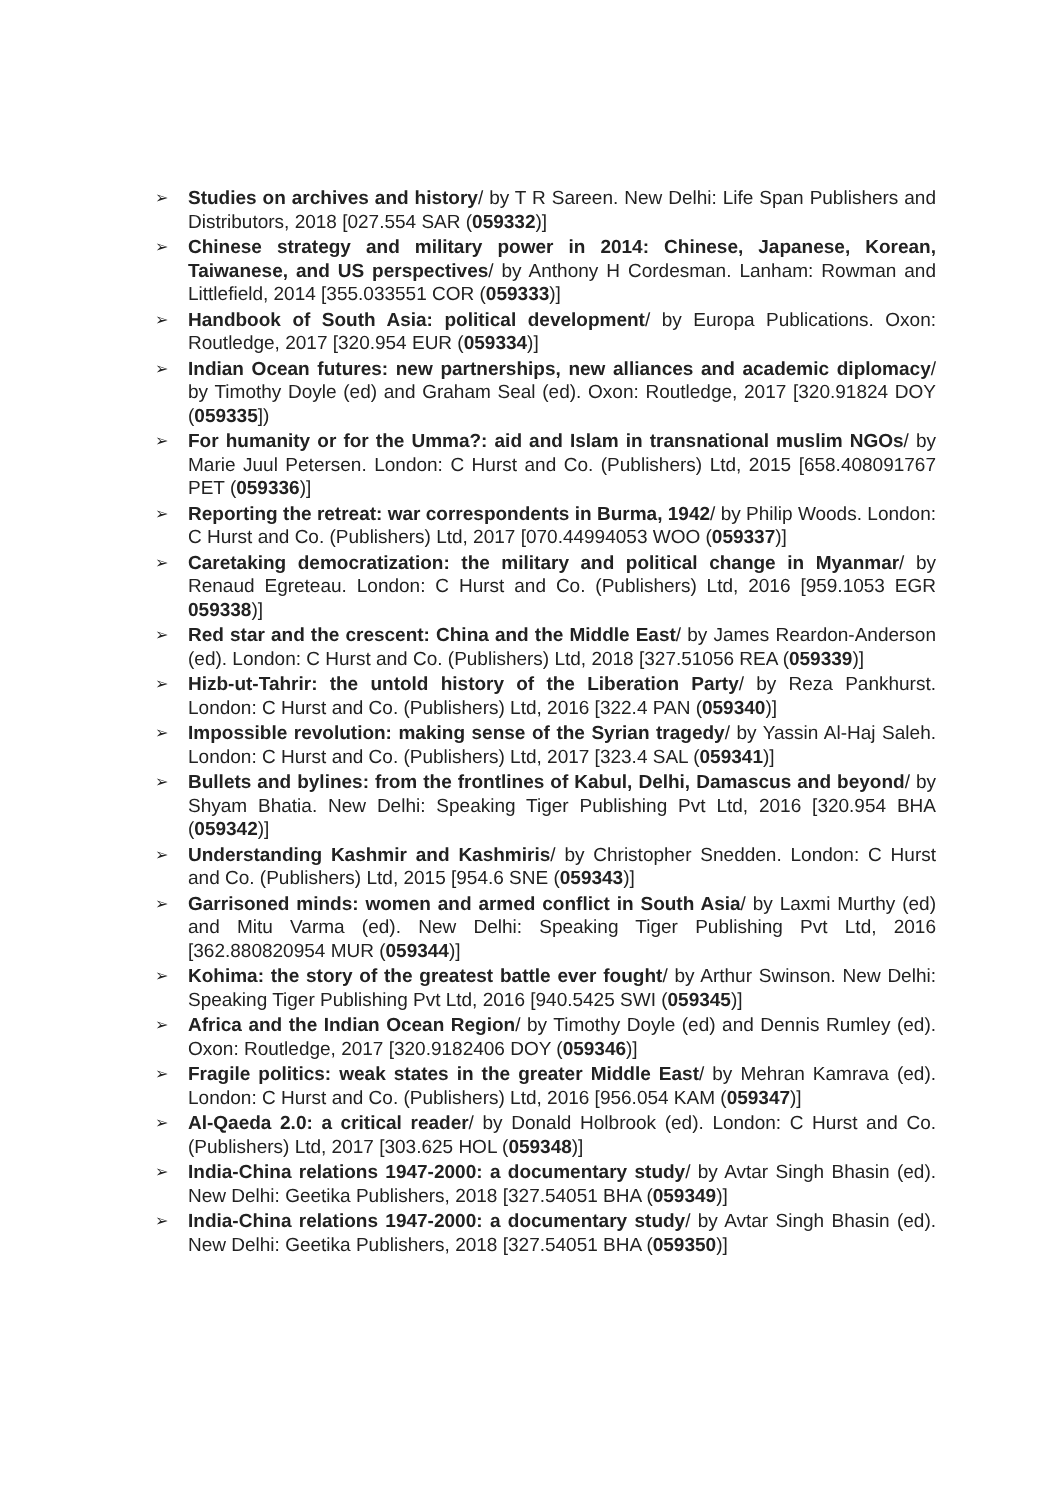➢
Studies on archives and history/ by T R Sareen. New Delhi: Life Span Publishers and Distributors, 2018 [027.554 SAR (059332)]
➢
Chinese strategy and military power in 2014: Chinese, Japanese, Korean, Taiwanese, and US perspectives/ by Anthony H Cordesman. Lanham: Rowman and Littlefield, 2014 [355.033551 COR (059333)]
➢
Handbook of South Asia: political development/ by Europa Publications. Oxon: Routledge, 2017 [320.954 EUR (059334)]
➢
Indian Ocean futures: new partnerships, new alliances and academic diplomacy/ by Timothy Doyle (ed) and Graham Seal (ed). Oxon: Routledge, 2017 [320.91824 DOY (059335])
➢
For humanity or for the Umma?: aid and Islam in transnational muslim NGOs/ by Marie Juul Petersen. London: C Hurst and Co. (Publishers) Ltd, 2015 [658.408091767 PET (059336)]
➢
Reporting the retreat: war correspondents in Burma, 1942/ by Philip Woods. London: C Hurst and Co. (Publishers) Ltd, 2017 [070.44994053 WOO (059337)]
➢
Caretaking democratization: the military and political change in Myanmar/ by Renaud Egreteau. London: C Hurst and Co. (Publishers) Ltd, 2016 [959.1053 EGR 059338)]
➢
Red star and the crescent: China and the Middle East/ by James Reardon-Anderson (ed). London: C Hurst and Co. (Publishers) Ltd, 2018 [327.51056 REA (059339)]
➢
Hizb-ut-Tahrir: the untold history of the Liberation Party/ by Reza Pankhurst. London: C Hurst and Co. (Publishers) Ltd, 2016 [322.4 PAN (059340)]
➢
Impossible revolution: making sense of the Syrian tragedy/ by Yassin Al-Haj Saleh. London: C Hurst and Co. (Publishers) Ltd, 2017 [323.4 SAL (059341)]
➢
Bullets and bylines: from the frontlines of Kabul, Delhi, Damascus and beyond/ by Shyam Bhatia. New Delhi: Speaking Tiger Publishing Pvt Ltd, 2016 [320.954 BHA (059342)]
➢
Understanding Kashmir and Kashmiris/ by Christopher Snedden. London: C Hurst and Co. (Publishers) Ltd, 2015 [954.6 SNE (059343)]
➢
Garrisoned minds: women and armed conflict in South Asia/ by Laxmi Murthy (ed) and Mitu Varma (ed). New Delhi: Speaking Tiger Publishing Pvt Ltd, 2016 [362.880820954 MUR (059344)]
➢
Kohima: the story of the greatest battle ever fought/ by Arthur Swinson. New Delhi: Speaking Tiger Publishing Pvt Ltd, 2016 [940.5425 SWI (059345)]
➢
Africa and the Indian Ocean Region/ by Timothy Doyle (ed) and Dennis Rumley (ed). Oxon: Routledge, 2017 [320.9182406 DOY (059346)]
➢
Fragile politics: weak states in the greater Middle East/ by Mehran Kamrava (ed). London: C Hurst and Co. (Publishers) Ltd, 2016 [956.054 KAM (059347)]
➢
Al-Qaeda 2.0: a critical reader/ by Donald Holbrook (ed). London: C Hurst and Co. (Publishers) Ltd, 2017 [303.625 HOL (059348)]
➢
India-China relations 1947-2000: a documentary study/ by Avtar Singh Bhasin (ed). New Delhi: Geetika Publishers, 2018 [327.54051 BHA (059349)]
➢
India-China relations 1947-2000: a documentary study/ by Avtar Singh Bhasin (ed). New Delhi: Geetika Publishers, 2018 [327.54051 BHA (059350)]